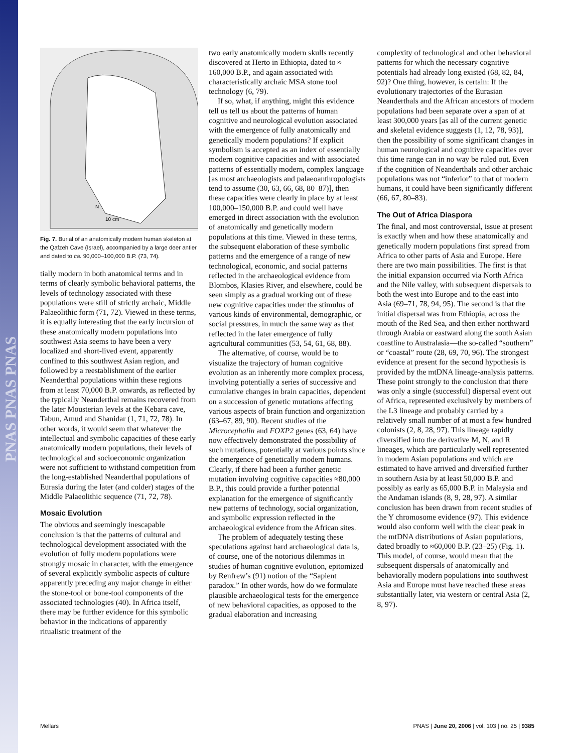PNAS PNAS PNAS
10 cm
N
Fig. 7. Burial of an anatomically modern human skeleton at the Qafzeh Cave (Israel), accompanied by a large deer antler and dated to ca. 90,000–100,000 B.P. (73, 74).
tially modern in both anatomical terms and in terms of clearly symbolic behavioral patterns, the levels of technology associated with these populations were still of strictly archaic, Middle Palaeolithic form (71, 72). Viewed in these terms, it is equally interesting that the early incursion of these anatomically modern populations into southwest Asia seems to have been a very localized and short-lived event, apparently confined to this southwest Asian region, and followed by a reestablishment of the earlier Neanderthal populations within these regions from at least 70,000 B.P. onwards, as reflected by the typically Neanderthal remains recovered from the later Mousterian levels at the Kebara cave, Tabun, Amud and Shanidar (1, 71, 72, 78). In other words, it would seem that whatever the intellectual and symbolic capacities of these early anatomically modern populations, their levels of technological and socioeconomic organization were not sufficient to withstand competition from the long-established Neanderthal populations of Eurasia during the later (and colder) stages of the Middle Palaeolithic sequence (71, 72, 78).
Mosaic Evolution
The obvious and seemingly inescapable conclusion is that the patterns of cultural and technological development associated with the evolution of fully modern populations were strongly mosaic in character, with the emergence of several explicitly symbolic aspects of culture apparently preceding any major change in either the stone-tool or bone-tool components of the associated technologies (40). In Africa itself, there may be further evidence for this symbolic behavior in the indications of apparently ritualistic treatment of the
two early anatomically modern skulls recently discovered at Herto in Ethiopia, dated to ≈ 160,000 B.P., and again associated with characteristically archaic MSA stone tool technology (6, 79).
If so, what, if anything, might this evidence tell us tell us about the patterns of human cognitive and neurological evolution associated with the emergence of fully anatomically and genetically modern populations? If explicit symbolism is accepted as an index of essentially modern cognitive capacities and with associated patterns of essentially modern, complex language [as most archaeologists and palaeoanthropologists tend to assume (30, 63, 66, 68, 80–87)], then these capacities were clearly in place by at least 100,000–150,000 B.P. and could well have emerged in direct association with the evolution of anatomically and genetically modern populations at this time. Viewed in these terms, the subsequent elaboration of these symbolic patterns and the emergence of a range of new technological, economic, and social patterns reflected in the archaeological evidence from Blombos, Klasies River, and elsewhere, could be seen simply as a gradual working out of these new cognitive capacities under the stimulus of various kinds of environmental, demographic, or social pressures, in much the same way as that reflected in the later emergence of fully agricultural communities (53, 54, 61, 68, 88).
The alternative, of course, would be to visualize the trajectory of human cognitive evolution as an inherently more complex process, involving potentially a series of successive and cumulative changes in brain capacities, dependent on a succession of genetic mutations affecting various aspects of brain function and organization (63–67, 89, 90). Recent studies of the Microcephalin and FOXP2 genes (63, 64) have now effectively demonstrated the possibility of such mutations, potentially at various points since the emergence of genetically modern humans. Clearly, if there had been a further genetic mutation involving cognitive capacities ≈80,000 B.P., this could provide a further potential explanation for the emergence of significantly new patterns of technology, social organization, and symbolic expression reflected in the archaeological evidence from the African sites.
The problem of adequately testing these speculations against hard archaeological data is, of course, one of the notorious dilemmas in studies of human cognitive evolution, epitomized by Renfrew’s (91) notion of the “Sapient paradox.” In other words, how do we formulate plausible archaeological tests for the emergence of new behavioral capacities, as opposed to the gradual elaboration and increasing
complexity of technological and other behavioral patterns for which the necessary cognitive potentials had already long existed (68, 82, 84, 92)? One thing, however, is certain: If the evolutionary trajectories of the Eurasian Neanderthals and the African ancestors of modern populations had been separate over a span of at least 300,000 years [as all of the current genetic and skeletal evidence suggests (1, 12, 78, 93)], then the possibility of some significant changes in human neurological and cognitive capacities over this time range can in no way be ruled out. Even if the cognition of Neanderthals and other archaic populations was not “inferior” to that of modern humans, it could have been significantly different (66, 67, 80–83).
The Out of Africa Diaspora
The final, and most controversial, issue at present is exactly when and how these anatomically and genetically modern populations first spread from Africa to other parts of Asia and Europe. Here there are two main possibilities. The first is that the initial expansion occurred via North Africa and the Nile valley, with subsequent dispersals to both the west into Europe and to the east into Asia (69–71, 78, 94, 95). The second is that the initial dispersal was from Ethiopia, across the mouth of the Red Sea, and then either northward through Arabia or eastward along the south Asian coastline to Australasia—the so-called “southern” or “coastal” route (28, 69, 70, 96). The strongest evidence at present for the second hypothesis is provided by the mtDNA lineage-analysis patterns. These point strongly to the conclusion that there was only a single (successful) dispersal event out of Africa, represented exclusively by members of the L3 lineage and probably carried by a relatively small number of at most a few hundred colonists (2, 8, 28, 97). This lineage rapidly diversified into the derivative M, N, and R lineages, which are particularly well represented in modern Asian populations and which are estimated to have arrived and diversified further in southern Asia by at least 50,000 B.P. and possibly as early as 65,000 B.P. in Malaysia and the Andaman islands (8, 9, 28, 97). A similar conclusion has been drawn from recent studies of the Y chromosome evidence (97). This evidence would also conform well with the clear peak in the mtDNA distributions of Asian populations, dated broadly to ≈60,000 B.P. (23–25) (Fig. 1). This model, of course, would mean that the subsequent dispersals of anatomically and behaviorally modern populations into southwest Asia and Europe must have reached these areas substantially later, via western or central Asia (2, 8, 97).
Mellars PNAS | June 20, 2006 | vol. 103 | no. 25 | 9385